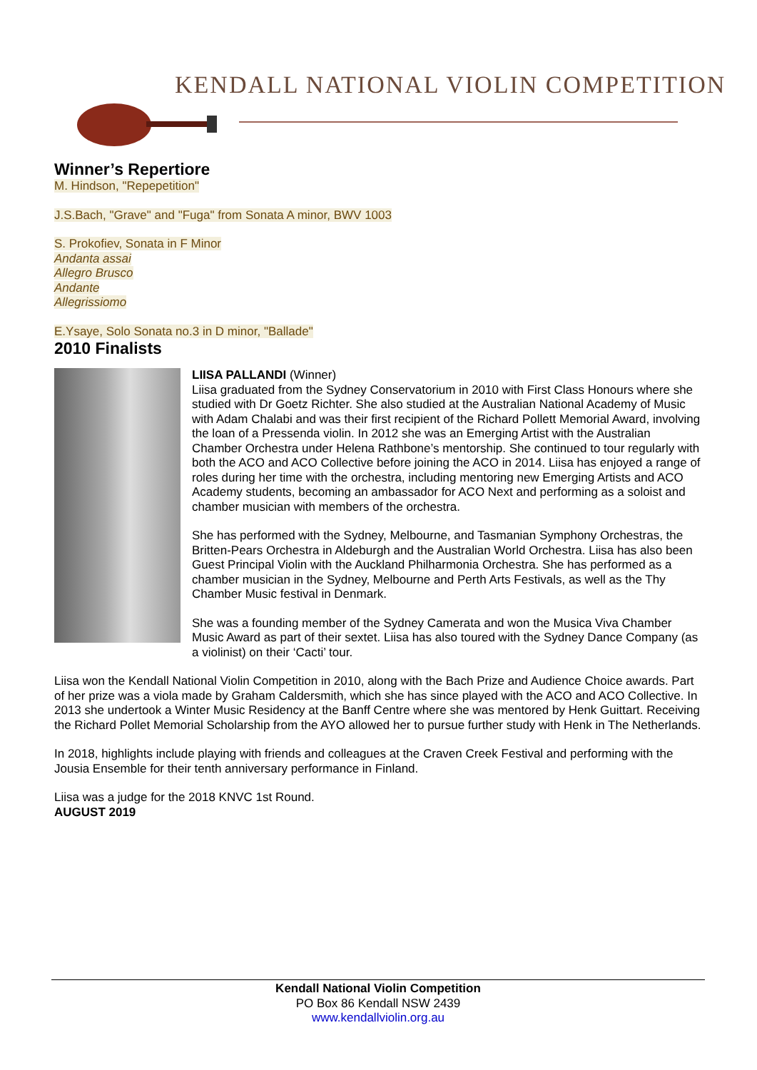KENDALL NATIONAL VIOLIN COMPETITION
Winner’s Repertiore
M. Hindson, "Repepetition"
J.S.Bach, "Grave" and "Fuga" from Sonata A minor, BWV 1003
S. Prokofiev, Sonata in F Minor
Andanta assai
Allegro Brusco
Andante
Allegrissiomo
E.Ysaye, Solo Sonata no.3 in D minor, "Ballade"
2010 Finalists
LIISA PALLANDI (Winner)
Liisa graduated from the Sydney Conservatorium in 2010 with First Class Honours where she studied with Dr Goetz Richter. She also studied at the Australian National Academy of Music with Adam Chalabi and was their first recipient of the Richard Pollett Memorial Award, involving the loan of a Pressenda violin. In 2012 she was an Emerging Artist with the Australian Chamber Orchestra under Helena Rathbone’s mentorship. She continued to tour regularly with both the ACO and ACO Collective before joining the ACO in 2014. Liisa has enjoyed a range of roles during her time with the orchestra, including mentoring new Emerging Artists and ACO Academy students, becoming an ambassador for ACO Next and performing as a soloist and chamber musician with members of the orchestra.
She has performed with the Sydney, Melbourne, and Tasmanian Symphony Orchestras, the Britten-Pears Orchestra in Aldeburgh and the Australian World Orchestra. Liisa has also been Guest Principal Violin with the Auckland Philharmonia Orchestra. She has performed as a chamber musician in the Sydney, Melbourne and Perth Arts Festivals, as well as the Thy Chamber Music festival in Denmark.
She was a founding member of the Sydney Camerata and won the Musica Viva Chamber Music Award as part of their sextet. Liisa has also toured with the Sydney Dance Company (as a violinist) on their ‘Cacti’ tour.
Liisa won the Kendall National Violin Competition in 2010, along with the Bach Prize and Audience Choice awards. Part of her prize was a viola made by Graham Caldersmith, which she has since played with the ACO and ACO Collective. In 2013 she undertook a Winter Music Residency at the Banff Centre where she was mentored by Henk Guittart. Receiving the Richard Pollet Memorial Scholarship from the AYO allowed her to pursue further study with Henk in The Netherlands.
In 2018, highlights include playing with friends and colleagues at the Craven Creek Festival and performing with the Jousia Ensemble for their tenth anniversary performance in Finland.
Liisa was a judge for the 2018 KNVC 1st Round.
AUGUST 2019
Kendall National Violin Competition
PO Box 86 Kendall NSW 2439
www.kendallviolin.org.au